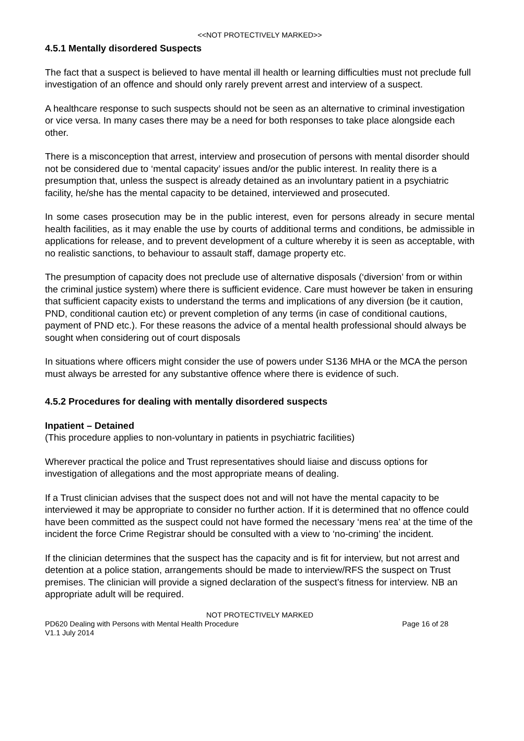<<NOT PROTECTIVELY MARKED>>
4.5.1 Mentally disordered Suspects
The fact that a suspect is believed to have mental ill health or learning difficulties must not preclude full investigation of an offence and should only rarely prevent arrest and interview of a suspect.
A healthcare response to such suspects should not be seen as an alternative to criminal investigation or vice versa. In many cases there may be a need for both responses to take place alongside each other.
There is a misconception that arrest, interview and prosecution of persons with mental disorder should not be considered due to ‘mental capacity’ issues and/or the public interest. In reality there is a presumption that, unless the suspect is already detained as an involuntary patient in a psychiatric facility, he/she has the mental capacity to be detained, interviewed and prosecuted.
In some cases prosecution may be in the public interest, even for persons already in secure mental health facilities, as it may enable the use by courts of additional terms and conditions, be admissible in applications for release, and to prevent development of a culture whereby it is seen as acceptable, with no realistic sanctions, to behaviour to assault staff, damage property etc.
The presumption of capacity does not preclude use of alternative disposals (‘diversion’ from or within the criminal justice system) where there is sufficient evidence. Care must however be taken in ensuring that sufficient capacity exists to understand the terms and implications of any diversion (be it caution, PND, conditional caution etc) or prevent completion of any terms (in case of conditional cautions, payment of PND etc.). For these reasons the advice of a mental health professional should always be sought when considering out of court disposals
In situations where officers might consider the use of powers under S136 MHA or the MCA the person must always be arrested for any substantive offence where there is evidence of such.
4.5.2 Procedures for dealing with mentally disordered suspects
Inpatient – Detained
(This procedure applies to non-voluntary in patients in psychiatric facilities)
Wherever practical the police and Trust representatives should liaise and discuss options for investigation of allegations and the most appropriate means of dealing.
If a Trust clinician advises that the suspect does not and will not have the mental capacity to be interviewed it may be appropriate to consider no further action. If it is determined that no offence could have been committed as the suspect could not have formed the necessary ‘mens rea’ at the time of the incident the force Crime Registrar should be consulted with a view to ‘no-criming’ the incident.
If the clinician determines that the suspect has the capacity and is fit for interview, but not arrest and detention at a police station, arrangements should be made to interview/RFS the suspect on Trust premises. The clinician will provide a signed declaration of the suspect’s fitness for interview. NB an appropriate adult will be required.
NOT PROTECTIVELY MARKED
PD620 Dealing with Persons with Mental Health Procedure Page 16 of 28
V1.1 July 2014